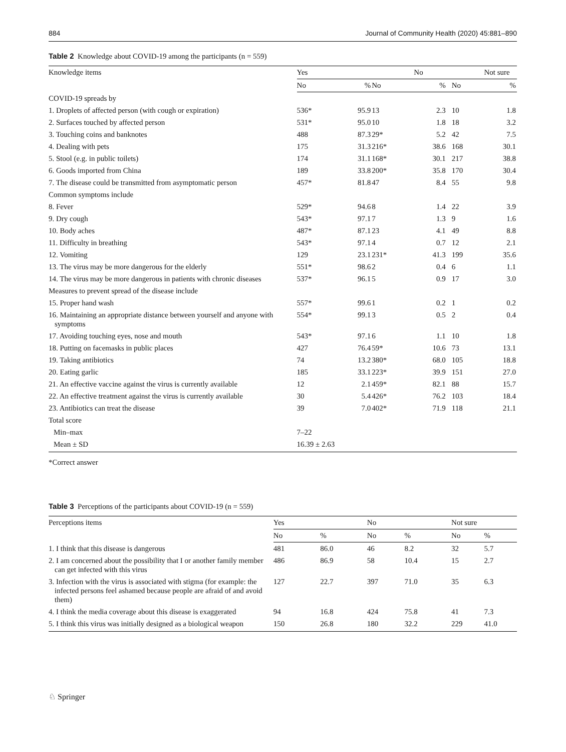884 Journal of Community Health (2020) 45:881–890
Table 2 Knowledge about COVID-19 among the participants (n = 559)
| Knowledge items | Yes | | | No | | Not sure |
| --- | --- | --- | --- | --- | --- | --- |
| | No | % | No | % | No | % |
| COVID-19 spreads by | | | | | | |
| 1. Droplets of affected person (with cough or expiration) | 536* | 95.9 | 13 | 2.3 | 10 | 1.8 |
| 2. Surfaces touched by affected person | 531* | 95.0 | 10 | 1.8 | 18 | 3.2 |
| 3. Touching coins and banknotes | 488 | 87.3 | 29* | 5.2 | 42 | 7.5 |
| 4. Dealing with pets | 175 | 31.3 | 216* | 38.6 | 168 | 30.1 |
| 5. Stool (e.g. in public toilets) | 174 | 31.1 | 168* | 30.1 | 217 | 38.8 |
| 6. Goods imported from China | 189 | 33.8 | 200* | 35.8 | 170 | 30.4 |
| 7. The disease could be transmitted from asymptomatic person | 457* | 81.8 | 47 | 8.4 | 55 | 9.8 |
| Common symptoms include | | | | | | |
| 8. Fever | 529* | 94.6 | 8 | 1.4 | 22 | 3.9 |
| 9. Dry cough | 543* | 97.1 | 7 | 1.3 | 9 | 1.6 |
| 10. Body aches | 487* | 87.1 | 23 | 4.1 | 49 | 8.8 |
| 11. Difficulty in breathing | 543* | 97.1 | 4 | 0.7 | 12 | 2.1 |
| 12. Vomiting | 129 | 23.1 | 231* | 41.3 | 199 | 35.6 |
| 13. The virus may be more dangerous for the elderly | 551* | 98.6 | 2 | 0.4 | 6 | 1.1 |
| 14. The virus may be more dangerous in patients with chronic diseases | 537* | 96.1 | 5 | 0.9 | 17 | 3.0 |
| Measures to prevent spread of the disease include | | | | | | |
| 15. Proper hand wash | 557* | 99.6 | 1 | 0.2 | 1 | 0.2 |
| 16. Maintaining an appropriate distance between yourself and anyone with symptoms | 554* | 99.1 | 3 | 0.5 | 2 | 0.4 |
| 17. Avoiding touching eyes, nose and mouth | 543* | 97.1 | 6 | 1.1 | 10 | 1.8 |
| 18. Putting on facemasks in public places | 427 | 76.4 | 59* | 10.6 | 73 | 13.1 |
| 19. Taking antibiotics | 74 | 13.2 | 380* | 68.0 | 105 | 18.8 |
| 20. Eating garlic | 185 | 33.1 | 223* | 39.9 | 151 | 27.0 |
| 21. An effective vaccine against the virus is currently available | 12 | 2.1 | 459* | 82.1 | 88 | 15.7 |
| 22. An effective treatment against the virus is currently available | 30 | 5.4 | 426* | 76.2 | 103 | 18.4 |
| 23. Antibiotics can treat the disease | 39 | 7.0 | 402* | 71.9 | 118 | 21.1 |
| Total score | | | | | | |
| Min–max | 7–22 | | | | | |
| Mean ± SD | 16.39 ± 2.63 | | | | | |
*Correct answer
Table 3 Perceptions of the participants about COVID-19 (n = 559)
| Perceptions items | Yes | | No | | Not sure | |
| --- | --- | --- | --- | --- | --- | --- |
| | No | % | No | % | No | % |
| 1. I think that this disease is dangerous | 481 | 86.0 | 46 | 8.2 | 32 | 5.7 |
| 2. I am concerned about the possibility that I or another family member can get infected with this virus | 486 | 86.9 | 58 | 10.4 | 15 | 2.7 |
| 3. Infection with the virus is associated with stigma (for example: the infected persons feel ashamed because people are afraid of and avoid them) | 127 | 22.7 | 397 | 71.0 | 35 | 6.3 |
| 4. I think the media coverage about this disease is exaggerated | 94 | 16.8 | 424 | 75.8 | 41 | 7.3 |
| 5. I think this virus was initially designed as a biological weapon | 150 | 26.8 | 180 | 32.2 | 229 | 41.0 |
♘ Springer